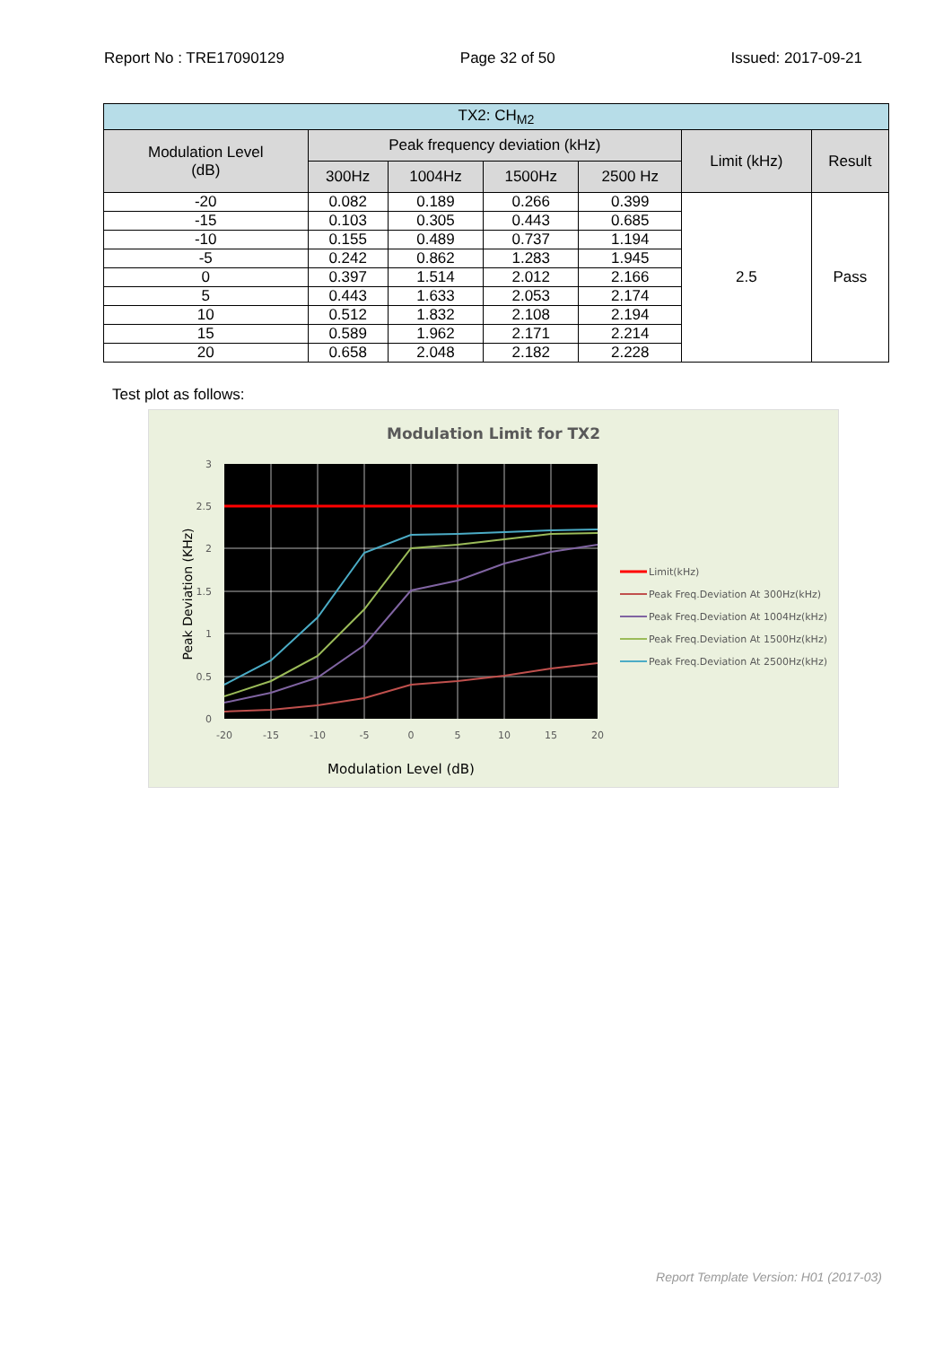Report No : TRE17090129 Page 32 of 50 Issued: 2017-09-21
| TX2: CH<sub>M2</sub> | | | | | | |
| --- | --- | --- | --- | --- | --- | --- |
| Modulation Level (dB) | Peak frequency deviation (kHz) | | | | Limit (kHz) | Result |
| | 300Hz | 1004Hz | 1500Hz | 2500 Hz | | |
| -20 | 0.082 | 0.189 | 0.266 | 0.399 | 2.5 | Pass |
| -15 | 0.103 | 0.305 | 0.443 | 0.685 | | |
| -10 | 0.155 | 0.489 | 0.737 | 1.194 | | |
| -5 | 0.242 | 0.862 | 1.283 | 1.945 | | |
| 0 | 0.397 | 1.514 | 2.012 | 2.166 | | |
| 5 | 0.443 | 1.633 | 2.053 | 2.174 | | |
| 10 | 0.512 | 1.832 | 2.108 | 2.194 | | |
| 15 | 0.589 | 1.962 | 2.171 | 2.214 | | |
| 20 | 0.658 | 2.048 | 2.182 | 2.228 | | |
Test plot as follows:
Modulation Limit for TX2
3
2.5
2
1.5
1
0.5
0
-20
-15
-10
-5
0
5
10
15
20
Modulation Level (dB)
Peak Deviation (KHz)
Limit(kHz)
Peak Freq.Deviation At 300Hz(kHz)
Peak Freq.Deviation At 1004Hz(kHz)
Peak Freq.Deviation At 1500Hz(kHz)
Peak Freq.Deviation At 2500Hz(kHz)
Report Template Version: H01 (2017-03)